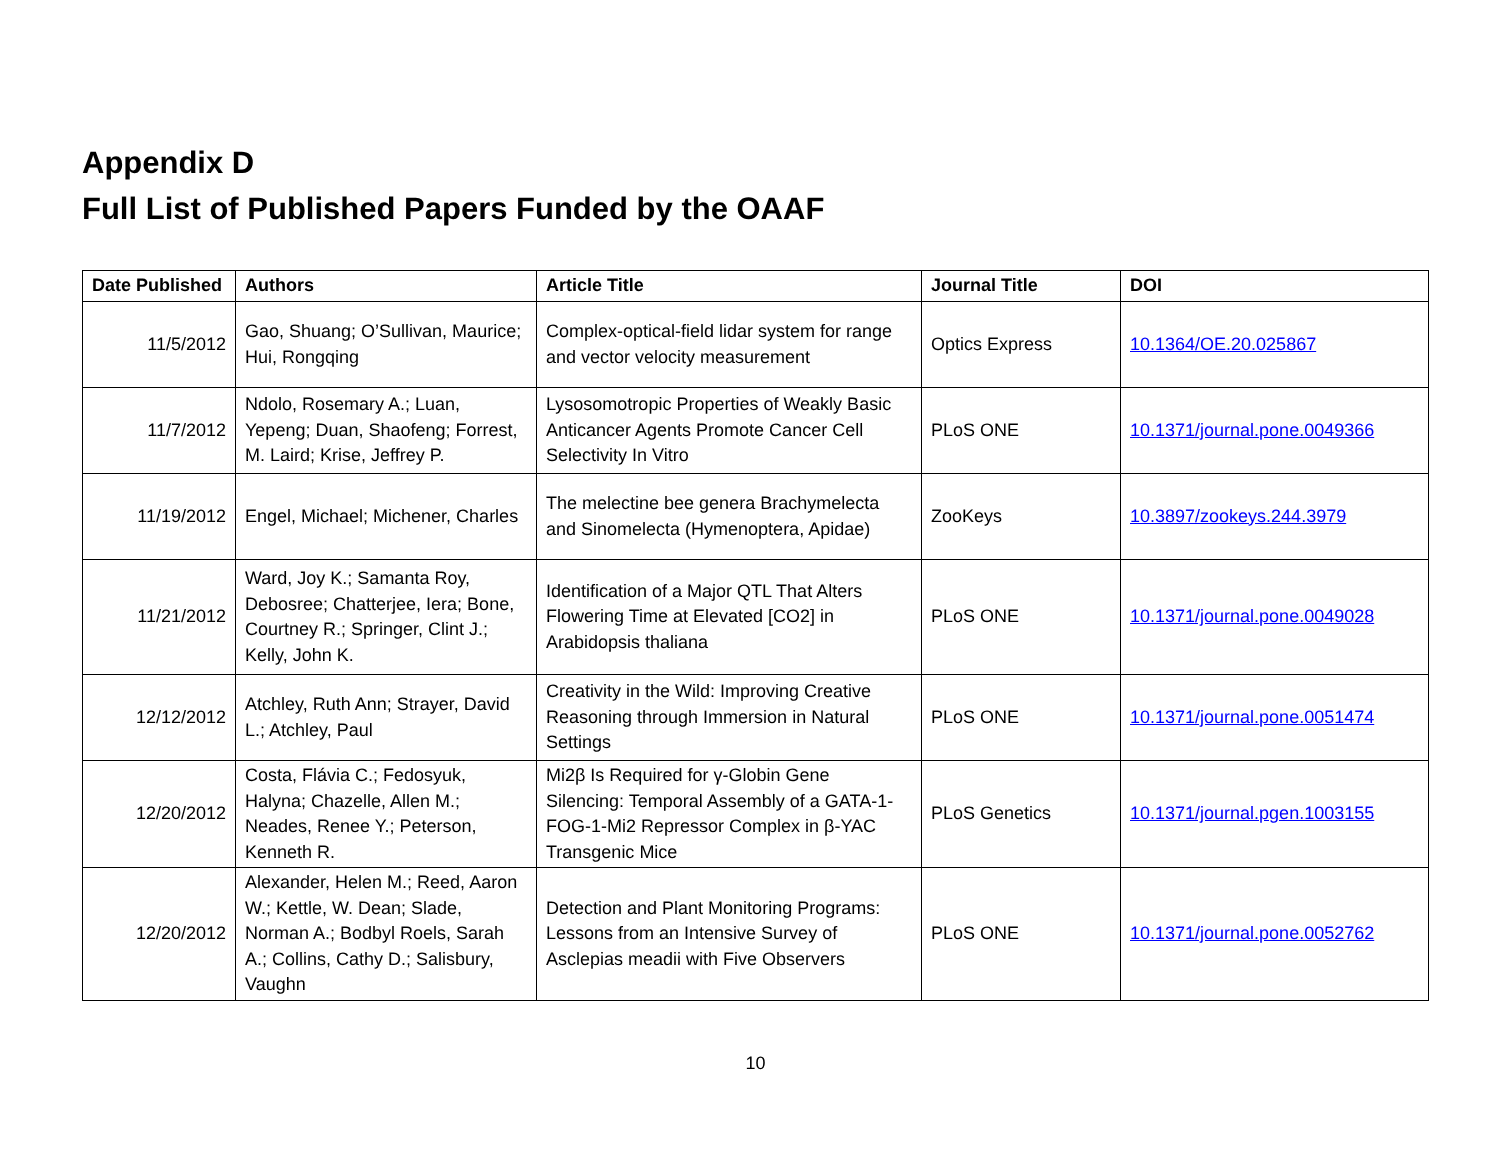Appendix D
Full List of Published Papers Funded by the OAAF
| Date Published | Authors | Article Title | Journal Title | DOI |
| --- | --- | --- | --- | --- |
| 11/5/2012 | Gao, Shuang; O’Sullivan, Maurice; Hui, Rongqing | Complex-optical-field lidar system for range and vector velocity measurement | Optics Express | 10.1364/OE.20.025867 |
| 11/7/2012 | Ndolo, Rosemary A.; Luan, Yepeng; Duan, Shaofeng; Forrest, M. Laird; Krise, Jeffrey P. | Lysosomotropic Properties of Weakly Basic Anticancer Agents Promote Cancer Cell Selectivity In Vitro | PLoS ONE | 10.1371/journal.pone.0049366 |
| 11/19/2012 | Engel, Michael; Michener, Charles | The melectine bee genera Brachymelecta and Sinomelecta (Hymenoptera, Apidae) | ZooKeys | 10.3897/zookeys.244.3979 |
| 11/21/2012 | Ward, Joy K.; Samanta Roy, Debosree; Chatterjee, Iera; Bone, Courtney R.; Springer, Clint J.; Kelly, John K. | Identification of a Major QTL That Alters Flowering Time at Elevated [CO2] in Arabidopsis thaliana | PLoS ONE | 10.1371/journal.pone.0049028 |
| 12/12/2012 | Atchley, Ruth Ann; Strayer, David L.; Atchley, Paul | Creativity in the Wild: Improving Creative Reasoning through Immersion in Natural Settings | PLoS ONE | 10.1371/journal.pone.0051474 |
| 12/20/2012 | Costa, Flávia C.; Fedosyuk, Halyna; Chazelle, Allen M.; Neades, Renee Y.; Peterson, Kenneth R. | Mi2β Is Required for γ-Globin Gene Silencing: Temporal Assembly of a GATA-1-FOG-1-Mi2 Repressor Complex in β-YAC Transgenic Mice | PLoS Genetics | 10.1371/journal.pgen.1003155 |
| 12/20/2012 | Alexander, Helen M.; Reed, Aaron W.; Kettle, W. Dean; Slade, Norman A.; Bodbyl Roels, Sarah A.; Collins, Cathy D.; Salisbury, Vaughn | Detection and Plant Monitoring Programs: Lessons from an Intensive Survey of Asclepias meadii with Five Observers | PLoS ONE | 10.1371/journal.pone.0052762 |
10